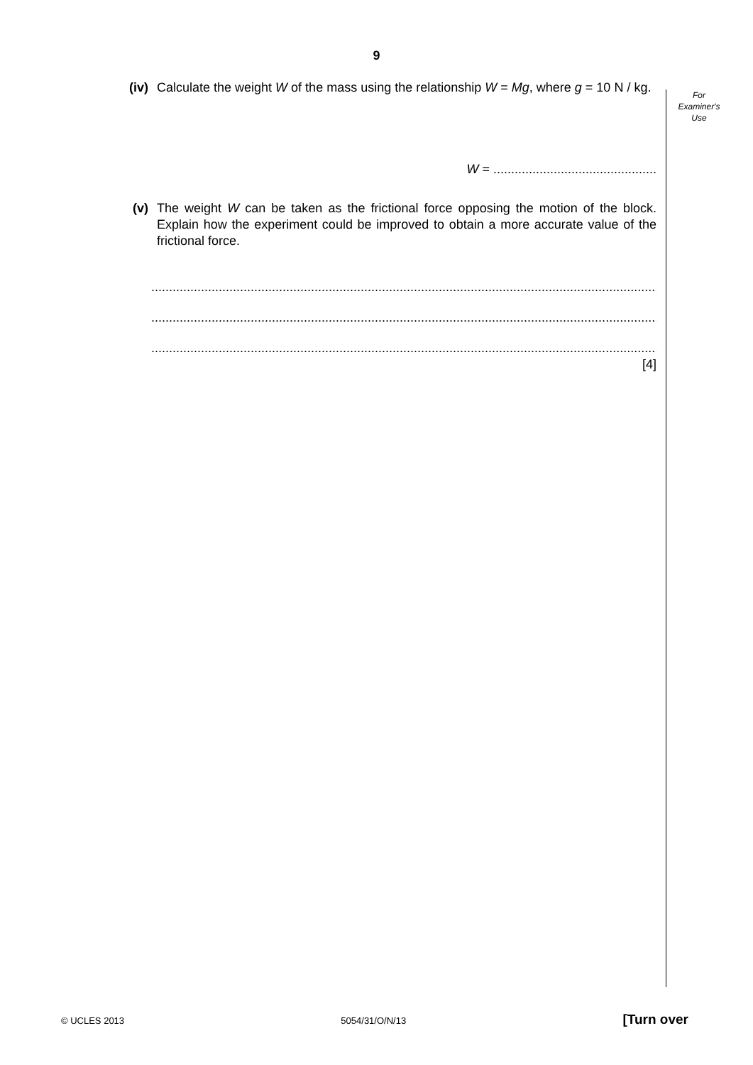9
For
Examiner's
Use
(iv) Calculate the weight W of the mass using the relationship W = Mg, where g = 10 N / kg.
W = ..............................................
(v) The weight W can be taken as the frictional force opposing the motion of the block. Explain how the experiment could be improved to obtain a more accurate value of the frictional force.
......................................................................................................................................................
......................................................................................................................................................
......................................................................................................................................................
[4]
© UCLES 2013 5054/31/O/N/13 [Turn over